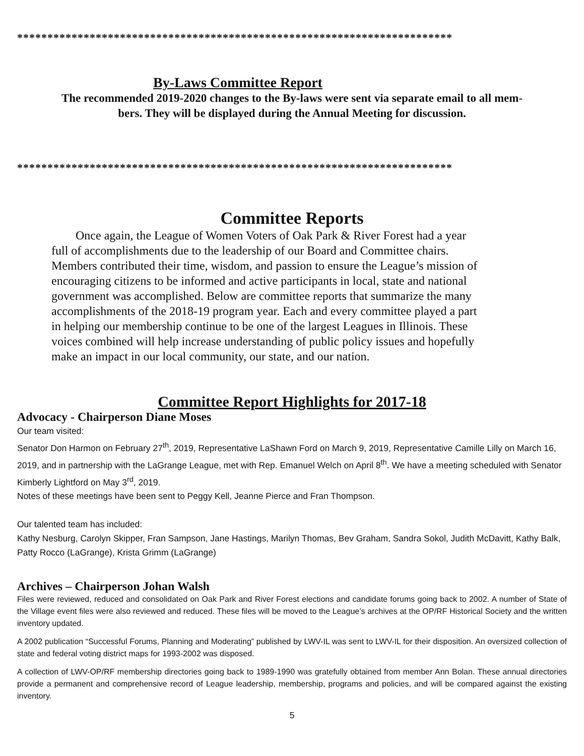************************************************************************
By-Laws Committee Report
The recommended 2019-2020 changes to the By-laws were sent via separate email to all mem-
bers. They will be displayed during the Annual Meeting for discussion.
************************************************************************
Committee Reports
Once again, the League of Women Voters of Oak Park & River Forest had a year full of accomplishments due to the leadership of our Board and Committee chairs. Members contributed their time, wisdom, and passion to ensure the League’s mission of encouraging citizens to be informed and active participants in local, state and national government was accomplished. Below are committee reports that summarize the many accomplishments of the 2018-19 program year. Each and every committee played a part in helping our membership continue to be one of the largest Leagues in Illinois. These voices combined will help increase understanding of public policy issues and hopefully make an impact in our local community, our state, and our nation.
Committee Report Highlights for 2017-18
Advocacy - Chairperson Diane Moses
Our team visited:
Senator Don Harmon on February 27<sup>th</sup>, 2019, Representative LaShawn Ford on March 9, 2019, Representative Camille Lilly on March 16, 2019, and in partnership with the LaGrange League, met with Rep. Emanuel Welch on April 8<sup>th</sup>. We have a meeting scheduled with Senator Kimberly Lightford on May 3<sup>rd</sup>, 2019.
Notes of these meetings have been sent to Peggy Kell, Jeanne Pierce and Fran Thompson.
Our talented team has included:
Kathy Nesburg, Carolyn Skipper, Fran Sampson, Jane Hastings, Marilyn Thomas, Bev Graham, Sandra Sokol, Judith McDavitt, Kathy Balk, Patty Rocco (LaGrange), Krista Grimm (LaGrange)
Archives – Chairperson Johan Walsh
Files were reviewed, reduced and consolidated on Oak Park and River Forest elections and candidate forums going back to 2002. A number of State of the Village event files were also reviewed and reduced. These files will be moved to the League’s archives at the OP/RF Historical Society and the written inventory updated.
A 2002 publication “Successful Forums, Planning and Moderating” published by LWV-IL was sent to LWV-IL for their disposition. An oversized collection of state and federal voting district maps for 1993-2002 was disposed.
A collection of LWV-OP/RF membership directories going back to 1989-1990 was gratefully obtained from member Ann Bolan. These annual directories provide a permanent and comprehensive record of League leadership, membership, programs and policies, and will be compared against the existing inventory.
5